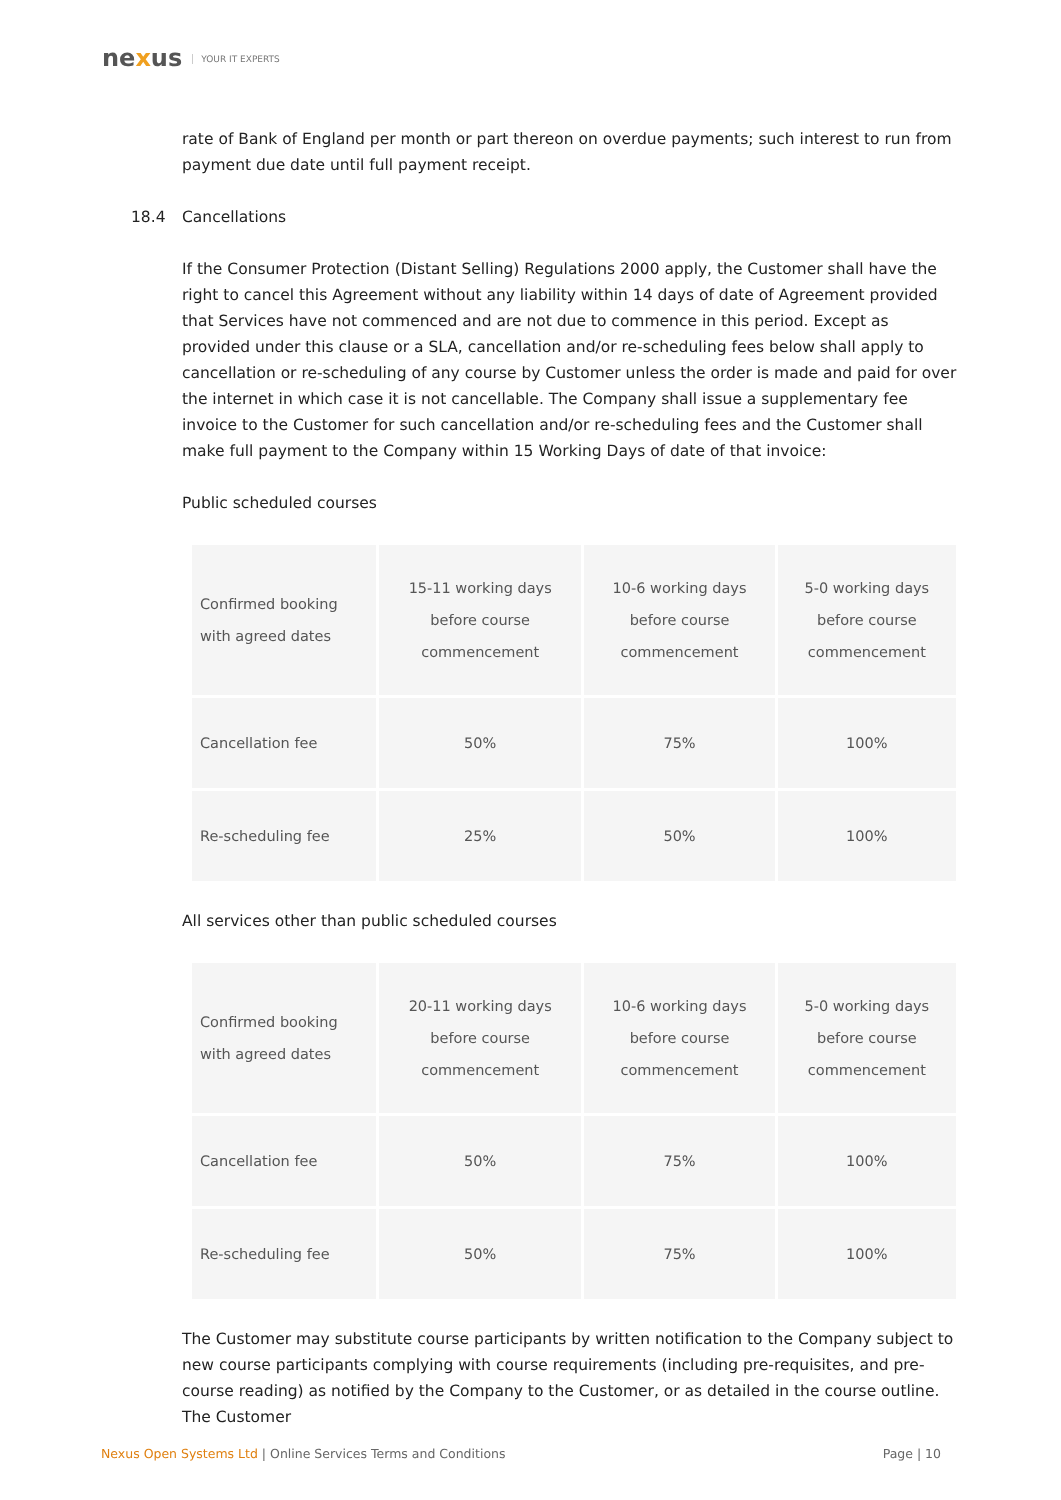nexus YOUR IT EXPERTS
rate of Bank of England per month or part thereon on overdue payments; such interest to run from payment due date until full payment receipt.
18.4 Cancellations
If the Consumer Protection (Distant Selling) Regulations 2000 apply, the Customer shall have the right to cancel this Agreement without any liability within 14 days of date of Agreement provided that Services have not commenced and are not due to commence in this period. Except as provided under this clause or a SLA, cancellation and/or re-scheduling fees below shall apply to cancellation or re-scheduling of any course by Customer unless the order is made and paid for over the internet in which case it is not cancellable. The Company shall issue a supplementary fee invoice to the Customer for such cancellation and/or re-scheduling fees and the Customer shall make full payment to the Company within 15 Working Days of date of that invoice:
Public scheduled courses
| Confirmed booking with agreed dates | 15-11 working days before course commencement | 10-6 working days before course commencement | 5-0 working days before course commencement |
| Cancellation fee | 50% | 75% | 100% |
| Re-scheduling fee | 25% | 50% | 100% |
All services other than public scheduled courses
| Confirmed booking with agreed dates | 20-11 working days before course commencement | 10-6 working days before course commencement | 5-0 working days before course commencement |
| Cancellation fee | 50% | 75% | 100% |
| Re-scheduling fee | 50% | 75% | 100% |
The Customer may substitute course participants by written notification to the Company subject to new course participants complying with course requirements (including pre-requisites, and pre-course reading) as notified by the Company to the Customer, or as detailed in the course outline. The Customer
Nexus Open Systems Ltd | Online Services Terms and Conditions
Page | 10